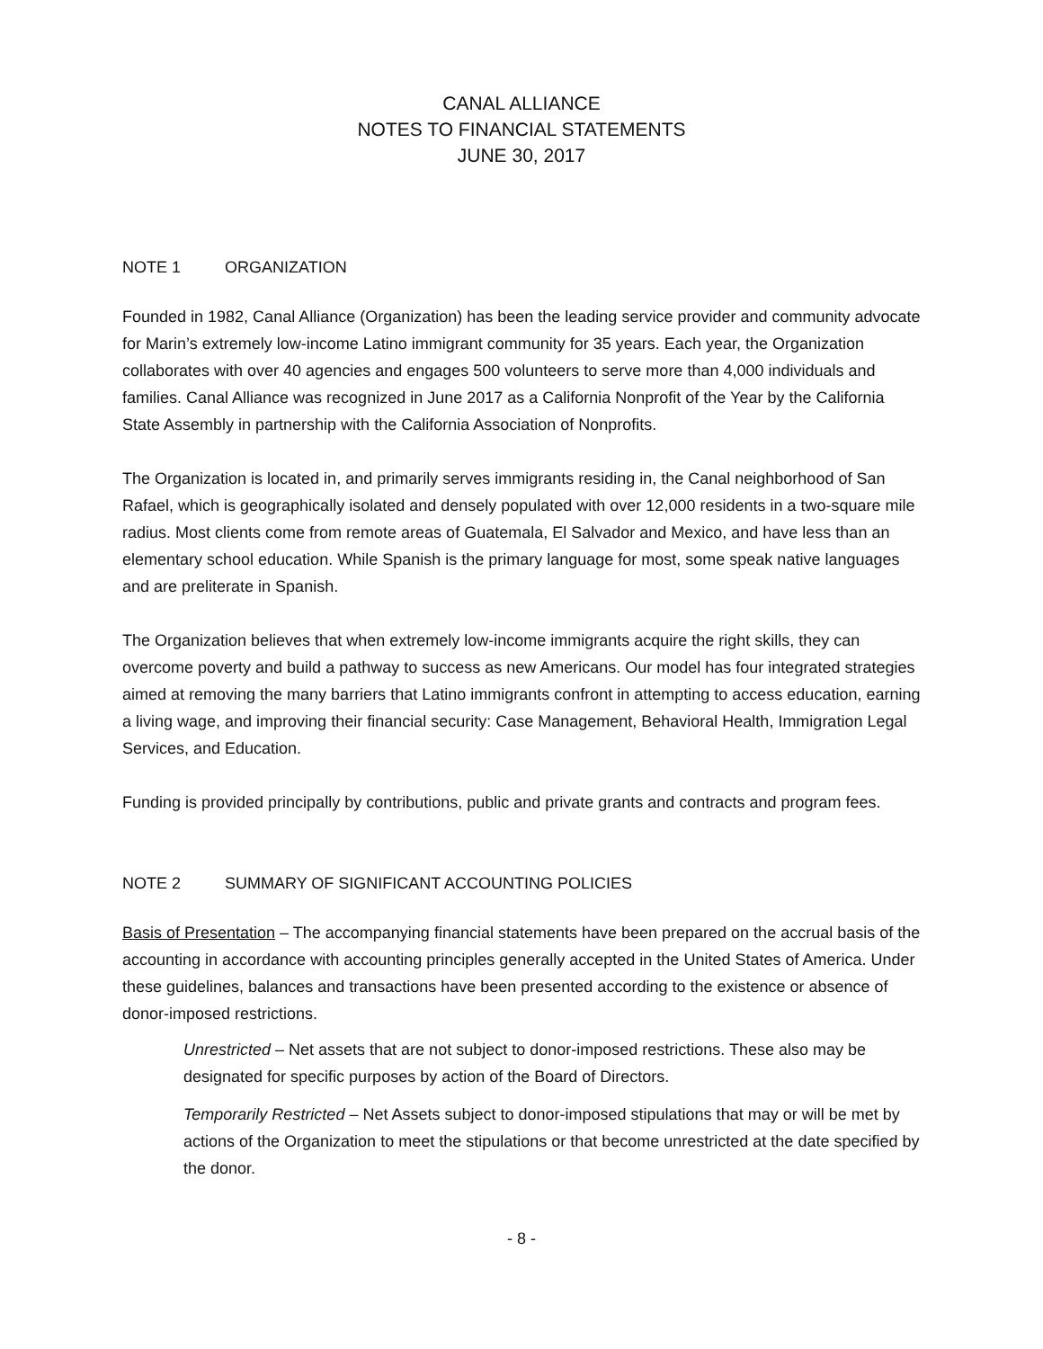CANAL ALLIANCE
NOTES TO FINANCIAL STATEMENTS
JUNE 30, 2017
NOTE 1 ORGANIZATION
Founded in 1982, Canal Alliance (Organization) has been the leading service provider and community advocate for Marin’s extremely low-income Latino immigrant community for 35 years. Each year, the Organization collaborates with over 40 agencies and engages 500 volunteers to serve more than 4,000 individuals and families. Canal Alliance was recognized in June 2017 as a California Nonprofit of the Year by the California State Assembly in partnership with the California Association of Nonprofits.
The Organization is located in, and primarily serves immigrants residing in, the Canal neighborhood of San Rafael, which is geographically isolated and densely populated with over 12,000 residents in a two-square mile radius. Most clients come from remote areas of Guatemala, El Salvador and Mexico, and have less than an elementary school education. While Spanish is the primary language for most, some speak native languages and are preliterate in Spanish.
The Organization believes that when extremely low-income immigrants acquire the right skills, they can overcome poverty and build a pathway to success as new Americans. Our model has four integrated strategies aimed at removing the many barriers that Latino immigrants confront in attempting to access education, earning a living wage, and improving their financial security: Case Management, Behavioral Health, Immigration Legal Services, and Education.
Funding is provided principally by contributions, public and private grants and contracts and program fees.
NOTE 2 SUMMARY OF SIGNIFICANT ACCOUNTING POLICIES
Basis of Presentation – The accompanying financial statements have been prepared on the accrual basis of the accounting in accordance with accounting principles generally accepted in the United States of America. Under these guidelines, balances and transactions have been presented according to the existence or absence of donor-imposed restrictions.
Unrestricted – Net assets that are not subject to donor-imposed restrictions. These also may be designated for specific purposes by action of the Board of Directors.
Temporarily Restricted – Net Assets subject to donor-imposed stipulations that may or will be met by actions of the Organization to meet the stipulations or that become unrestricted at the date specified by the donor.
- 8 -